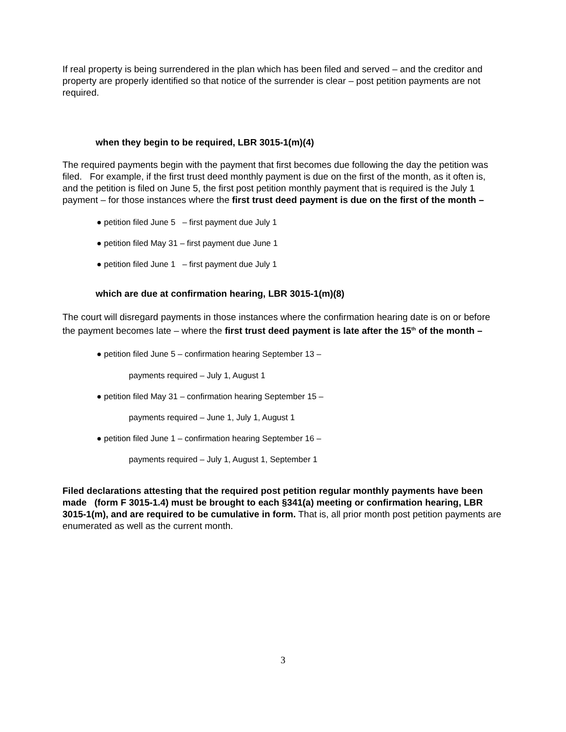If real property is being surrendered in the plan which has been filed and served – and the creditor and property are properly identified so that notice of the surrender is clear – post petition payments are not required.
when they begin to be required, LBR 3015-1(m)(4)
The required payments begin with the payment that first becomes due following the day the petition was filed. For example, if the first trust deed monthly payment is due on the first of the month, as it often is, and the petition is filed on June 5, the first post petition monthly payment that is required is the July 1 payment – for those instances where the first trust deed payment is due on the first of the month –
● petition filed June 5 – first payment due July 1
● petition filed May 31 – first payment due June 1
● petition filed June 1 – first payment due July 1
which are due at confirmation hearing, LBR 3015-1(m)(8)
The court will disregard payments in those instances where the confirmation hearing date is on or before the payment becomes late – where the first trust deed payment is late after the 15<sup>th</sup> of the month –
● petition filed June 5 – confirmation hearing September 13 –
payments required – July 1, August 1
● petition filed May 31 – confirmation hearing September 15 –
payments required – June 1, July 1, August 1
● petition filed June 1 – confirmation hearing September 16 –
payments required – July 1, August 1, September 1
Filed declarations attesting that the required post petition regular monthly payments have been made (form F 3015-1.4) must be brought to each §341(a) meeting or confirmation hearing, LBR 3015-1(m), and are required to be cumulative in form. That is, all prior month post petition payments are enumerated as well as the current month.
3